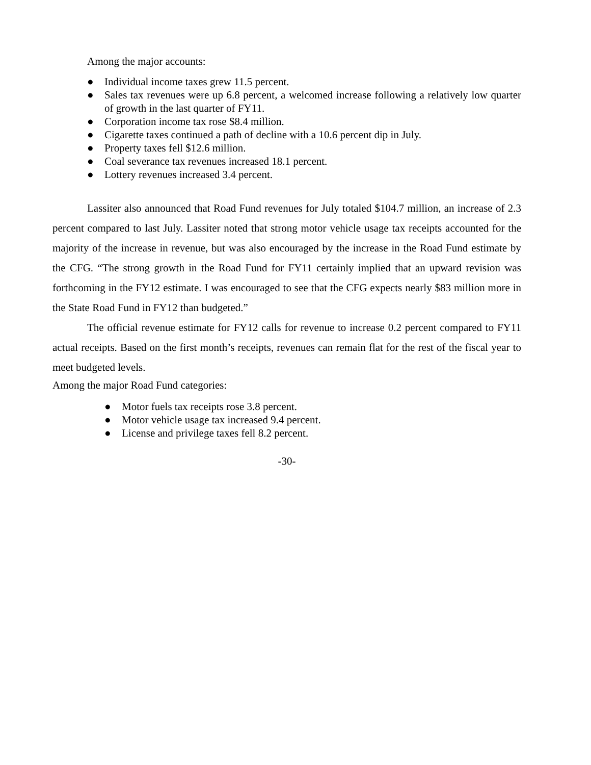Among the major accounts:
● Individual income taxes grew 11.5 percent.
● Sales tax revenues were up 6.8 percent, a welcomed increase following a relatively low quarter of growth in the last quarter of FY11.
● Corporation income tax rose $8.4 million.
● Cigarette taxes continued a path of decline with a 10.6 percent dip in July.
● Property taxes fell $12.6 million.
● Coal severance tax revenues increased 18.1 percent.
● Lottery revenues increased 3.4 percent.
Lassiter also announced that Road Fund revenues for July totaled $104.7 million, an increase of 2.3 percent compared to last July. Lassiter noted that strong motor vehicle usage tax receipts accounted for the majority of the increase in revenue, but was also encouraged by the increase in the Road Fund estimate by the CFG. “The strong growth in the Road Fund for FY11 certainly implied that an upward revision was forthcoming in the FY12 estimate. I was encouraged to see that the CFG expects nearly $83 million more in the State Road Fund in FY12 than budgeted.”
The official revenue estimate for FY12 calls for revenue to increase 0.2 percent compared to FY11 actual receipts. Based on the first month’s receipts, revenues can remain flat for the rest of the fiscal year to meet budgeted levels.
Among the major Road Fund categories:
● Motor fuels tax receipts rose 3.8 percent.
● Motor vehicle usage tax increased 9.4 percent.
● License and privilege taxes fell 8.2 percent.
-30-